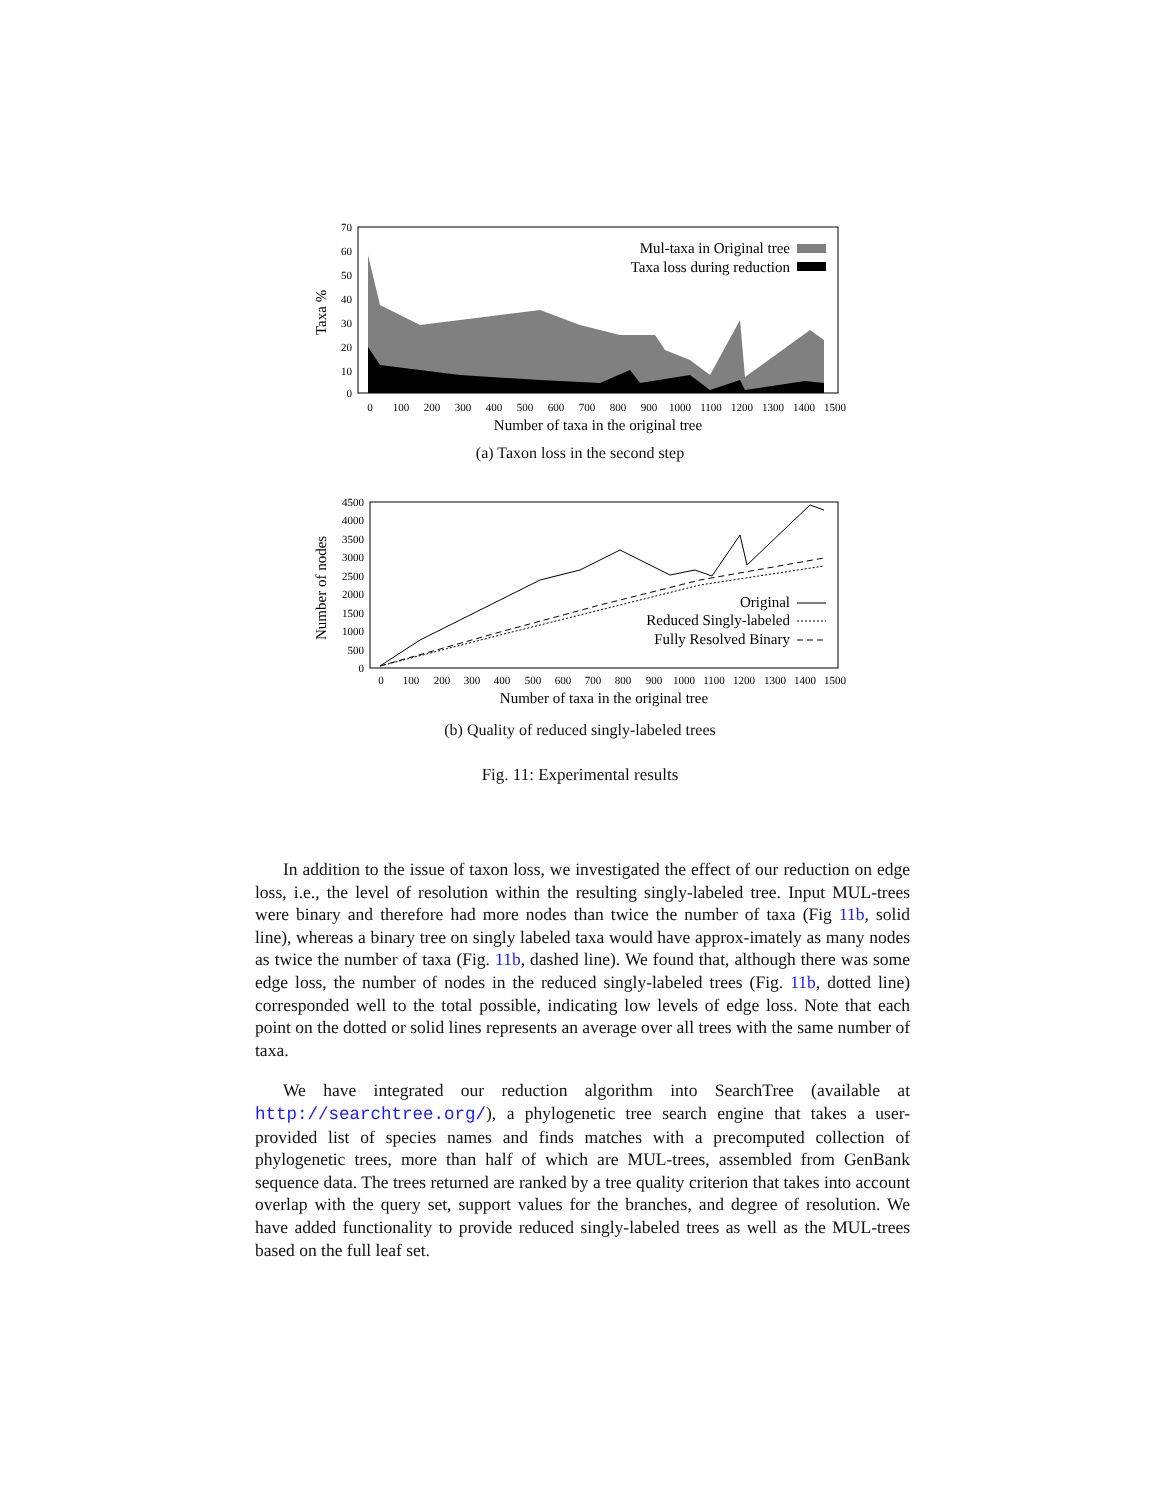70
60
50
40
30
20
10
0
0
100
200
300
400
500
600
700
800
900
1000
1100
1200
1300
1400
1500
Mul-taxa in Original tree
Taxa loss during reduction
Taxa %
Number of taxa in the original tree
(a) Taxon loss in the second step
4500
4000
3500
3000
2500
2000
1500
1000
500
0
0
100
200
300
400
500
600
700
800
900
1000
1100
1200
1300
1400
1500
Original
Reduced Singly-labeled
Fully Resolved Binary
Number of nodes
Number of taxa in the original tree
(b) Quality of reduced singly-labeled trees
Fig. 11: Experimental results
In addition to the issue of taxon loss, we investigated the effect of our reduction on edge loss, i.e., the level of resolution within the resulting singly-labeled tree. Input MUL-trees were binary and therefore had more nodes than twice the number of taxa (Fig 11b, solid line), whereas a binary tree on singly labeled taxa would have approx-imately as many nodes as twice the number of taxa (Fig. 11b, dashed line). We found that, although there was some edge loss, the number of nodes in the reduced singly-labeled trees (Fig. 11b, dotted line) corresponded well to the total possible, indicating low levels of edge loss. Note that each point on the dotted or solid lines represents an average over all trees with the same number of taxa.
We have integrated our reduction algorithm into SearchTree (available at http://searchtree.org/), a phylogenetic tree search engine that takes a user-provided list of species names and finds matches with a precomputed collection of phylogenetic trees, more than half of which are MUL-trees, assembled from GenBank sequence data. The trees returned are ranked by a tree quality criterion that takes into account overlap with the query set, support values for the branches, and degree of resolution. We have added functionality to provide reduced singly-labeled trees as well as the MUL-trees based on the full leaf set.